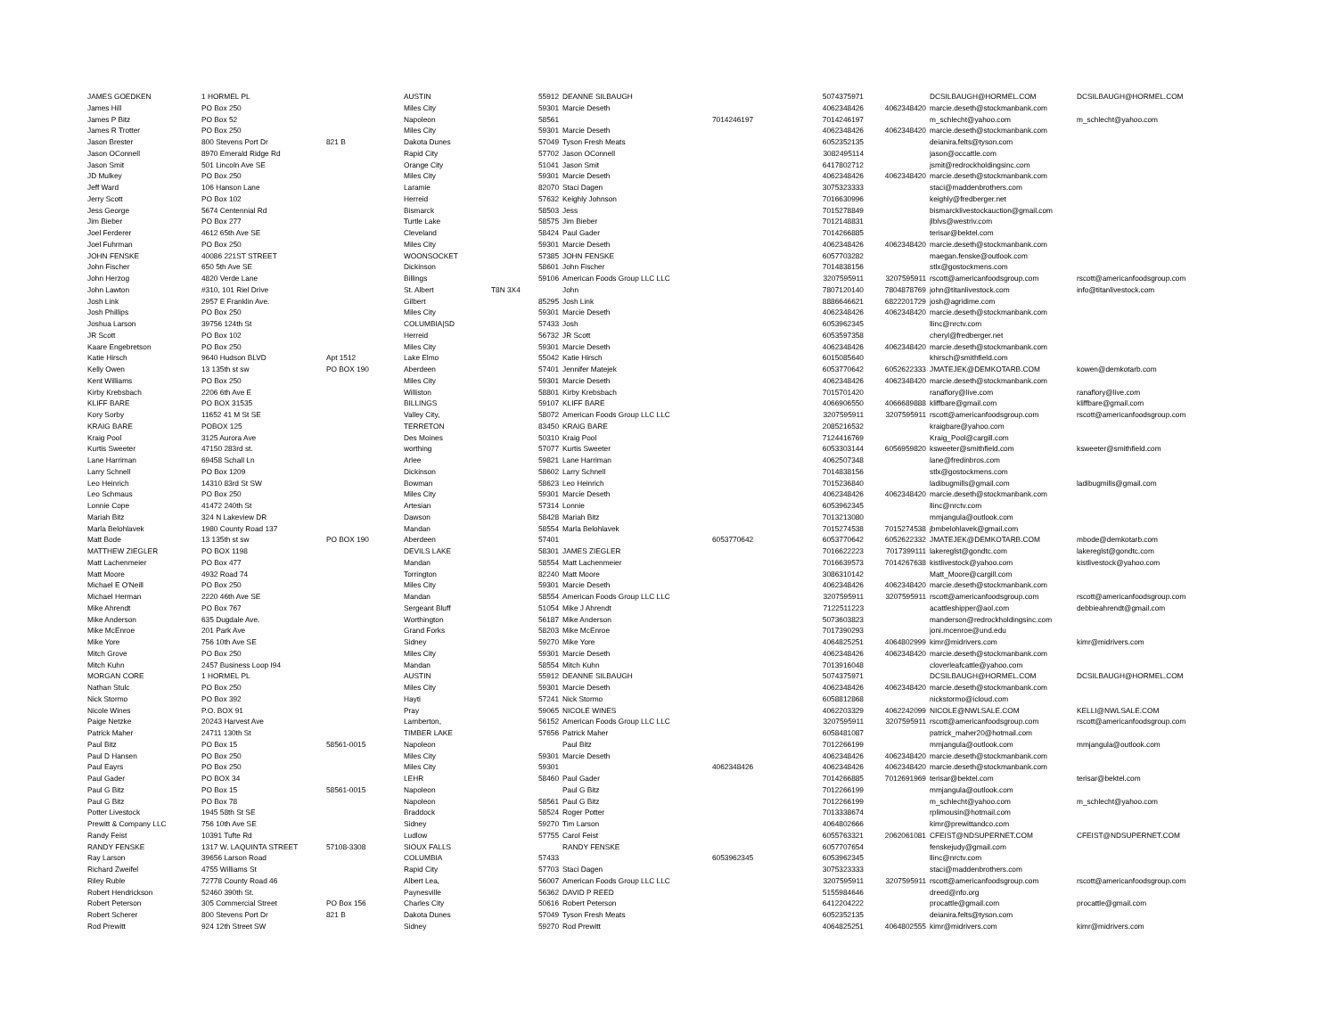| JAMES GOEDKEN | 1 HORMEL PL | | AUSTIN | 55912 | DEANNE SILBAUGH | | 5074375971 | | DCSILBAUGH@HORMEL.COM | DCSILBAUGH@HORMEL.COM |
| James Hill | PO Box 250 | | Miles City | 59301 | Marcie Deseth | | 4062348426 | 4062348420 | marcie.deseth@stockmanbank.com | |
| James P Bitz | PO Box 52 | | Napoleon | 58561 | | 7014246197 | 7014246197 | | m_schlecht@yahoo.com | m_schlecht@yahoo.com |
| James R Trotter | PO Box 250 | | Miles City | 59301 | Marcie Deseth | | 4062348426 | 4062348420 | marcie.deseth@stockmanbank.com | |
| Jason Brester | 800 Stevens Port Dr | 821 B | Dakota Dunes | 57049 | Tyson Fresh Meats | | 6052352135 | | deianira.felts@tyson.com | |
| Jason OConnell | 8970 Emerald Ridge Rd | | Rapid City | 57702 | Jason OConnell | | 3082495114 | | jason@occattle.com | |
| Jason Smit | 501 Lincoln Ave SE | | Orange City | 51041 | Jason Smit | | 6417802712 | | jsmit@redrockholdingsinc.com | |
| JD Mulkey | PO Box 250 | | Miles City | 59301 | Marcie Deseth | | 4062348426 | 4062348420 | marcie.deseth@stockmanbank.com | |
| Jeff Ward | 106 Hanson Lane | | Laramie | 82070 | Staci Dagen | | 3075323333 | | staci@maddenbrothers.com | |
| Jerry Scott | PO Box 102 | | Herreid | 57632 | Keighly Johnson | | 7016630996 | | keighly@fredberger.net | |
| Jess George | 5674 Centennial Rd | | Bismarck | 58503 | Jess | | 7015278849 | | bismarcklivestockauction@gmail.com | |
| Jim Bieber | PO Box 277 | | Turtle Lake | 58575 | Jim Bieber | | 7012148831 | | jlblvs@westriv.com | |
| Joel Ferderer | 4612 65th Ave SE | | Cleveland | 58424 | Paul Gader | | 7014266885 | | terisar@bektel.com | |
| Joel Fuhrman | PO Box 250 | | Miles City | 59301 | Marcie Deseth | | 4062348426 | 4062348420 | marcie.deseth@stockmanbank.com | |
| JOHN FENSKE | 40086 221ST STREET | | WOONSOCKET | 57385 | JOHN FENSKE | | 6057703282 | | maegan.fenske@outlook.com | |
| John Fischer | 650 5th Ave SE | | Dickinson | 58601 | John Fischer | | 7014838156 | | stlx@gostockmens.com | |
| John Herzog | 4820 Verde Lane | | Billings | 59106 | American Foods Group LLC LLC | | 3207595911 | 3207595911 | rscott@americanfoodsgroup.com | rscott@americanfoodsgroup.com |
| John Lawton | #310, 101 Riel Drive | | St. Albert | T8N 3X4 | John | | 7807120140 | 7804878769 | john@titanlivestock.com | info@titanlivestock.com |
| Josh Link | 2957 E Franklin Ave. | | Gilbert | 85295 | Josh Link | | 8886646621 | 6822201729 | josh@agridime.com | |
| Josh Phillips | PO Box 250 | | Miles City | 59301 | Marcie Deseth | | 4062348426 | 4062348420 | marcie.deseth@stockmanbank.com | |
| Joshua Larson | 39756 124th St | | COLUMBIA/SD | 57433 | Josh | | 6053962345 | | llinc@nrctv.com | |
| JR Scott | PO Box 102 | | Herreid | 56732 | JR Scott | | 6053597358 | | cheryl@fredberger.net | |
| Kaare Engebretson | PO Box 250 | | Miles City | 59301 | Marcie Deseth | | 4062348426 | 4062348420 | marcie.deseth@stockmanbank.com | |
| Katie Hirsch | 9640 Hudson BLVD | Apt 1512 | Lake Elmo | 55042 | Katie Hirsch | | 6015085640 | | khirsch@smithfield.com | |
| Kelly Owen | 13 135th st sw | PO BOX 190 | Aberdeen | 57401 | Jennifer Matejek | | 6053770642 | 6052622333 | JMATEJEK@DEMKOTARB.COM | kowen@demkotarb.com |
| Kent Williams | PO Box 250 | | Miles City | 59301 | Marcie Deseth | | 4062348426 | 4062348420 | marcie.deseth@stockmanbank.com | |
| Kirby Krebsbach | 2206 6th Ave E | | Williston | 58801 | Kirby Krebsbach | | 7015701420 | | ranaflory@live.com | ranaflory@live.com |
| KLIFF BARE | PO BOX 31535 | | BILLINGS | 59107 | KLIFF BARE | | 4066906550 | 4066689888 | kliffbare@gmail.com | kliffbare@gmail.com |
| Kory Sorby | 11652 41 M St SE | | Valley City, | 58072 | American Foods Group LLC LLC | | 3207595911 | 3207595911 | rscott@americanfoodsgroup.com | rscott@americanfoodsgroup.com |
| KRAIG BARE | POBOX 125 | | TERRETON | 83450 | KRAIG BARE | | 2085216532 | | kraigbare@yahoo.com | |
| Kraig Pool | 3125 Aurora Ave | | Des Moines | 50310 | Kraig Pool | | 7124416769 | | Kraig_Pool@cargill.com | |
| Kurtis Sweeter | 47150 283rd st. | | worthing | 57077 | Kurtis Sweeter | | 6053303144 | 6056959820 | ksweeter@smithfield.com | ksweeter@smithfield.com |
| Lane Harriman | 69458 Schall Ln | | Arlee | 59821 | Lane Harriman | | 4062507348 | | lane@fredinbros.com | |
| Larry Schnell | PO Box 1209 | | Dickinson | 58602 | Larry Schnell | | 7014838156 | | stlx@gostockmens.com | |
| Leo Heinrich | 14310 83rd St SW | | Bowman | 58623 | Leo Heinrich | | 7015236840 | | ladibugmills@gmail.com | ladibugmills@gmail.com |
| Leo Schmaus | PO Box 250 | | Miles City | 59301 | Marcie Deseth | | 4062348426 | 4062348420 | marcie.deseth@stockmanbank.com | |
| Lonnie Cope | 41472 240th St | | Artesian | 57314 | Lonnie | | 6053962345 | | llinc@nrctv.com | |
| Mariah Bitz | 324 N Lakeview DR | | Dawson | 58428 | Mariah Bitz | | 7013213080 | | mmjangula@outlook.com | |
| Marla Belohlavek | 1980 County Road 137 | | Mandan | 58554 | Marla Belohlavek | | 7015274538 | 7015274538 | jbmbelohlavek@gmail.com | |
| Matt Bode | 13 135th st sw | PO BOX 190 | Aberdeen | 57401 | | 6053770642 | 6053770642 | 6052622332 | JMATEJEK@DEMKOTARB.COM | mbode@demkotarb.com |
| MATTHEW ZIEGLER | PO BOX 1198 | | DEVILS LAKE | 58301 | JAMES ZIEGLER | | 7016622223 | 7017399111 | lakereglst@gondtc.com | lakereglst@gondtc.com |
| Matt Lachenmeier | PO Box 477 | | Mandan | 58554 | Matt Lachenmeier | | 7016639573 | 7014267638 | kistlivestock@yahoo.com | kistlivestock@yahoo.com |
| Matt Moore | 4932 Road 74 | | Torrington | 82240 | Matt Moore | | 3086310142 | | Matt_Moore@cargill.com | |
| Michael E O'Neill | PO Box 250 | | Miles City | 59301 | Marcie Deseth | | 4062348426 | 4062348420 | marcie.deseth@stockmanbank.com | |
| Michael Herman | 2220 46th Ave SE | | Mandan | 58554 | American Foods Group LLC LLC | | 3207595911 | 3207595911 | rscott@americanfoodsgroup.com | rscott@americanfoodsgroup.com |
| Mike Ahrendt | PO Box 767 | | Sergeant Bluff | 51054 | Mike J Ahrendt | | 7122511223 | | acattleshipper@aol.com | debbieahrendt@gmail.com |
| Mike Anderson | 635 Dugdale Ave. | | Worthington | 56187 | Mike Anderson | | 5073603823 | | manderson@redrockholdingsinc.com | |
| Mike McEnroe | 201 Park Ave | | Grand Forks | 58203 | Mike McEnroe | | 7017390293 | | joni.mcenroe@und.edu | |
| Mike Yore | 756 10th Ave SE | | Sidney | 59270 | Mike Yore | | 4064825251 | 4064802999 | kimr@midrivers.com | kimr@midrivers.com |
| Mitch Grove | PO Box 250 | | Miles City | 59301 | Marcie Deseth | | 4062348426 | 4062348420 | marcie.deseth@stockmanbank.com | |
| Mitch Kuhn | 2457 Business Loop I94 | | Mandan | 58554 | Mitch Kuhn | | 7013916048 | | cloverleafcattle@yahoo.com | |
| MORGAN CORE | 1 HORMEL PL | | AUSTIN | 55912 | DEANNE SILBAUGH | | 5074375971 | | DCSILBAUGH@HORMEL.COM | DCSILBAUGH@HORMEL.COM |
| Nathan Stulc | PO Box 250 | | Miles City | 59301 | Marcie Deseth | | 4062348426 | 4062348420 | marcie.deseth@stockmanbank.com | |
| Nick Stormo | PO Box 392 | | Hayti | 57241 | Nick Stormo | | 6058812868 | | nickstormo@icloud.com | |
| Nicole Wines | P.O. BOX 91 | | Pray | 59065 | NICOLE WINES | | 4062203329 | 4062242099 | NICOLE@NWLSALE.COM | KELLI@NWLSALE.COM |
| Paige Netzke | 20243 Harvest Ave | | Lamberton, | 56152 | American Foods Group LLC LLC | | 3207595911 | 3207595911 | rscott@americanfoodsgroup.com | rscott@americanfoodsgroup.com |
| Patrick Maher | 24711 130th St | | TIMBER LAKE | 57656 | Patrick Maher | | 6058481087 | | patrick_maher20@hotmail.com | |
| Paul Bitz | PO Box 15 | 58561-0015 | Napoleon | | Paul Bitz | | 7012266199 | | mmjangula@outlook.com | mmjangula@outlook.com |
| Paul D Hansen | PO Box 250 | | Miles City | 59301 | Marcie Deseth | | 4062348426 | 4062348420 | marcie.deseth@stockmanbank.com | |
| Paul Eayrs | PO Box 250 | | Miles City | 59301 | | 4062348426 | 4062348426 | 4062348420 | marcie.deseth@stockmanbank.com | |
| Paul Gader | PO BOX 34 | | LEHR | 58460 | Paul Gader | | 7014266885 | 7012691969 | terisar@bektel.com | terisar@bektel.com |
| Paul G Bitz | PO Box 15 | 58561-0015 | Napoleon | | Paul G Bitz | | 7012266199 | | mmjangula@outlook.com | |
| Paul G Bitz | PO Box 78 | | Napoleon | 58561 | Paul G Bitz | | 7012266199 | | m_schlecht@yahoo.com | m_schlecht@yahoo.com |
| Potter Livestock | 1945 58th St SE | | Braddock | 58524 | Roger Potter | | 7013338674 | | rplimousin@hotmail.com | |
| Prewitt & Company LLC | 756 10th Ave SE | | Sidney | 59270 | Tim Larson | | 4064802666 | | kimr@prewittandco.com | |
| Randy Feist | 10391 Tufte Rd | | Ludlow | 57755 | Carol Feist | | 6055763321 | 2062061081 | CFEIST@NDSUPERNET.COM | CFEIST@NDSUPERNET.COM |
| RANDY FENSKE | 1317 W. LAQUINTA STREET | 57108-3308 | SIOUX FALLS | | RANDY FENSKE | | 6057707654 | | fenskejudy@gmail.com | |
| Ray Larson | 39656 Larson Road | | COLUMBIA | 57433 | | 6053962345 | 6053962345 | | llinc@nrctv.com | |
| Richard Zweifel | 4755 Williams St | | Rapid City | 57703 | Staci Dagen | | 3075323333 | | staci@maddenbrothers.com | |
| Riley Ruble | 72778 County Road 46 | | Albert Lea, | 56007 | American Foods Group LLC LLC | | 3207595911 | 3207595911 | rscott@americanfoodsgroup.com | rscott@americanfoodsgroup.com |
| Robert Hendrickson | 52460 390th St. | | Paynesville | 56362 | DAVID P REED | | 5155984646 | | dreed@nfo.org | |
| Robert Peterson | 305 Commercial Street | PO Box 156 | Charles City | 50616 | Robert Peterson | | 6412204222 | | procattle@gmail.com | procattle@gmail.com |
| Robert Scherer | 800 Stevens Port Dr | 821 B | Dakota Dunes | 57049 | Tyson Fresh Meats | | 6052352135 | | deianira.felts@tyson.com | |
| Rod Prewitt | 924 12th Street SW | | Sidney | 59270 | Rod Prewitt | | 4064825251 | 4064802555 | kimr@midrivers.com | kimr@midrivers.com |